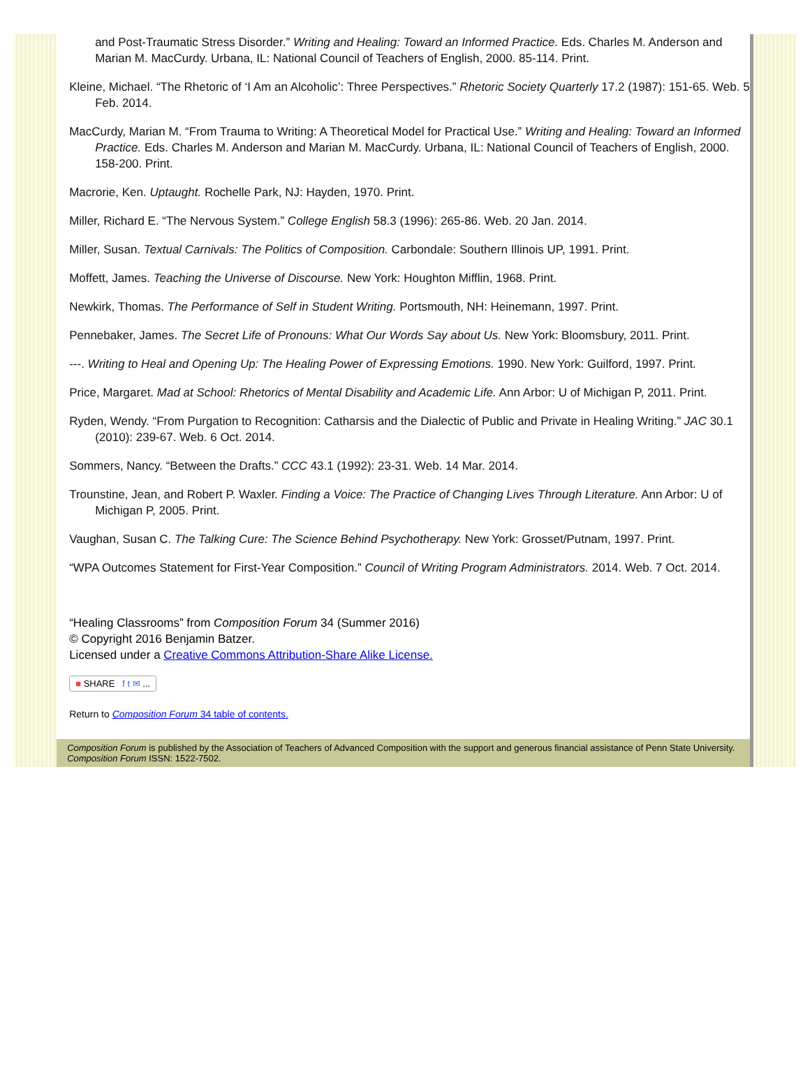and Post-Traumatic Stress Disorder.” Writing and Healing: Toward an Informed Practice. Eds. Charles M. Anderson and Marian M. MacCurdy. Urbana, IL: National Council of Teachers of English, 2000. 85-114. Print.
Kleine, Michael. “The Rhetoric of ‘I Am an Alcoholic’: Three Perspectives.” Rhetoric Society Quarterly 17.2 (1987): 151-65. Web. 5 Feb. 2014.
MacCurdy, Marian M. “From Trauma to Writing: A Theoretical Model for Practical Use.” Writing and Healing: Toward an Informed Practice. Eds. Charles M. Anderson and Marian M. MacCurdy. Urbana, IL: National Council of Teachers of English, 2000. 158-200. Print.
Macrorie, Ken. Uptaught. Rochelle Park, NJ: Hayden, 1970. Print.
Miller, Richard E. “The Nervous System.” College English 58.3 (1996): 265-86. Web. 20 Jan. 2014.
Miller, Susan. Textual Carnivals: The Politics of Composition. Carbondale: Southern Illinois UP, 1991. Print.
Moffett, James. Teaching the Universe of Discourse. New York: Houghton Mifflin, 1968. Print.
Newkirk, Thomas. The Performance of Self in Student Writing. Portsmouth, NH: Heinemann, 1997. Print.
Pennebaker, James. The Secret Life of Pronouns: What Our Words Say about Us. New York: Bloomsbury, 2011. Print.
---. Writing to Heal and Opening Up: The Healing Power of Expressing Emotions. 1990. New York: Guilford, 1997. Print.
Price, Margaret. Mad at School: Rhetorics of Mental Disability and Academic Life. Ann Arbor: U of Michigan P, 2011. Print.
Ryden, Wendy. “From Purgation to Recognition: Catharsis and the Dialectic of Public and Private in Healing Writing.” JAC 30.1 (2010): 239-67. Web. 6 Oct. 2014.
Sommers, Nancy. “Between the Drafts.” CCC 43.1 (1992): 23-31. Web. 14 Mar. 2014.
Trounstine, Jean, and Robert P. Waxler. Finding a Voice: The Practice of Changing Lives Through Literature. Ann Arbor: U of Michigan P, 2005. Print.
Vaughan, Susan C. The Talking Cure: The Science Behind Psychotherapy. New York: Grosset/Putnam, 1997. Print.
“WPA Outcomes Statement for First-Year Composition.” Council of Writing Program Administrators. 2014. Web. 7 Oct. 2014.
“Healing Classrooms” from Composition Forum 34 (Summer 2016)
© Copyright 2016 Benjamin Batzer.
Licensed under a Creative Commons Attribution-Share Alike License.
■ SHARE f t ✉ ...
Return to Composition Forum 34 table of contents.
Composition Forum is published by the Association of Teachers of Advanced Composition with the support and generous financial assistance of Penn State University. Composition Forum ISSN: 1522-7502.